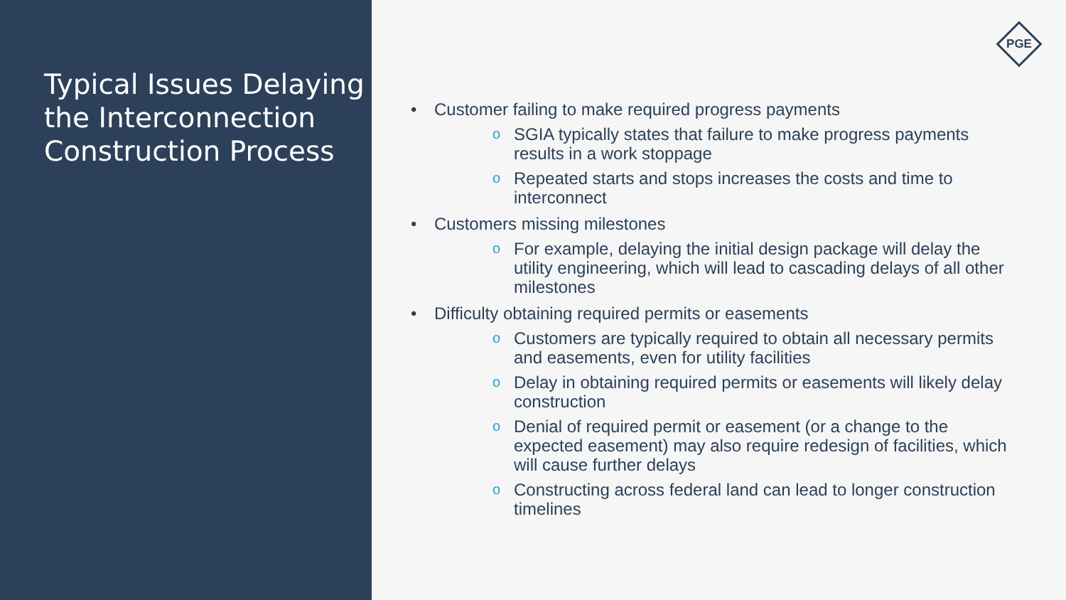Typical Issues Delaying the Interconnection Construction Process
PGE
• Customer failing to make required progress payments
o
SGIA typically states that failure to make progress payments results in a work stoppage
o
Repeated starts and stops increases the costs and time to interconnect
• Customers missing milestones
o
For example, delaying the initial design package will delay the utility engineering, which will lead to cascading delays of all other milestones
• Difficulty obtaining required permits or easements
o
Customers are typically required to obtain all necessary permits and easements, even for utility facilities
o
Delay in obtaining required permits or easements will likely delay construction
o
Denial of required permit or easement (or a change to the expected easement) may also require redesign of facilities, which will cause further delays
o
Constructing across federal land can lead to longer construction timelines